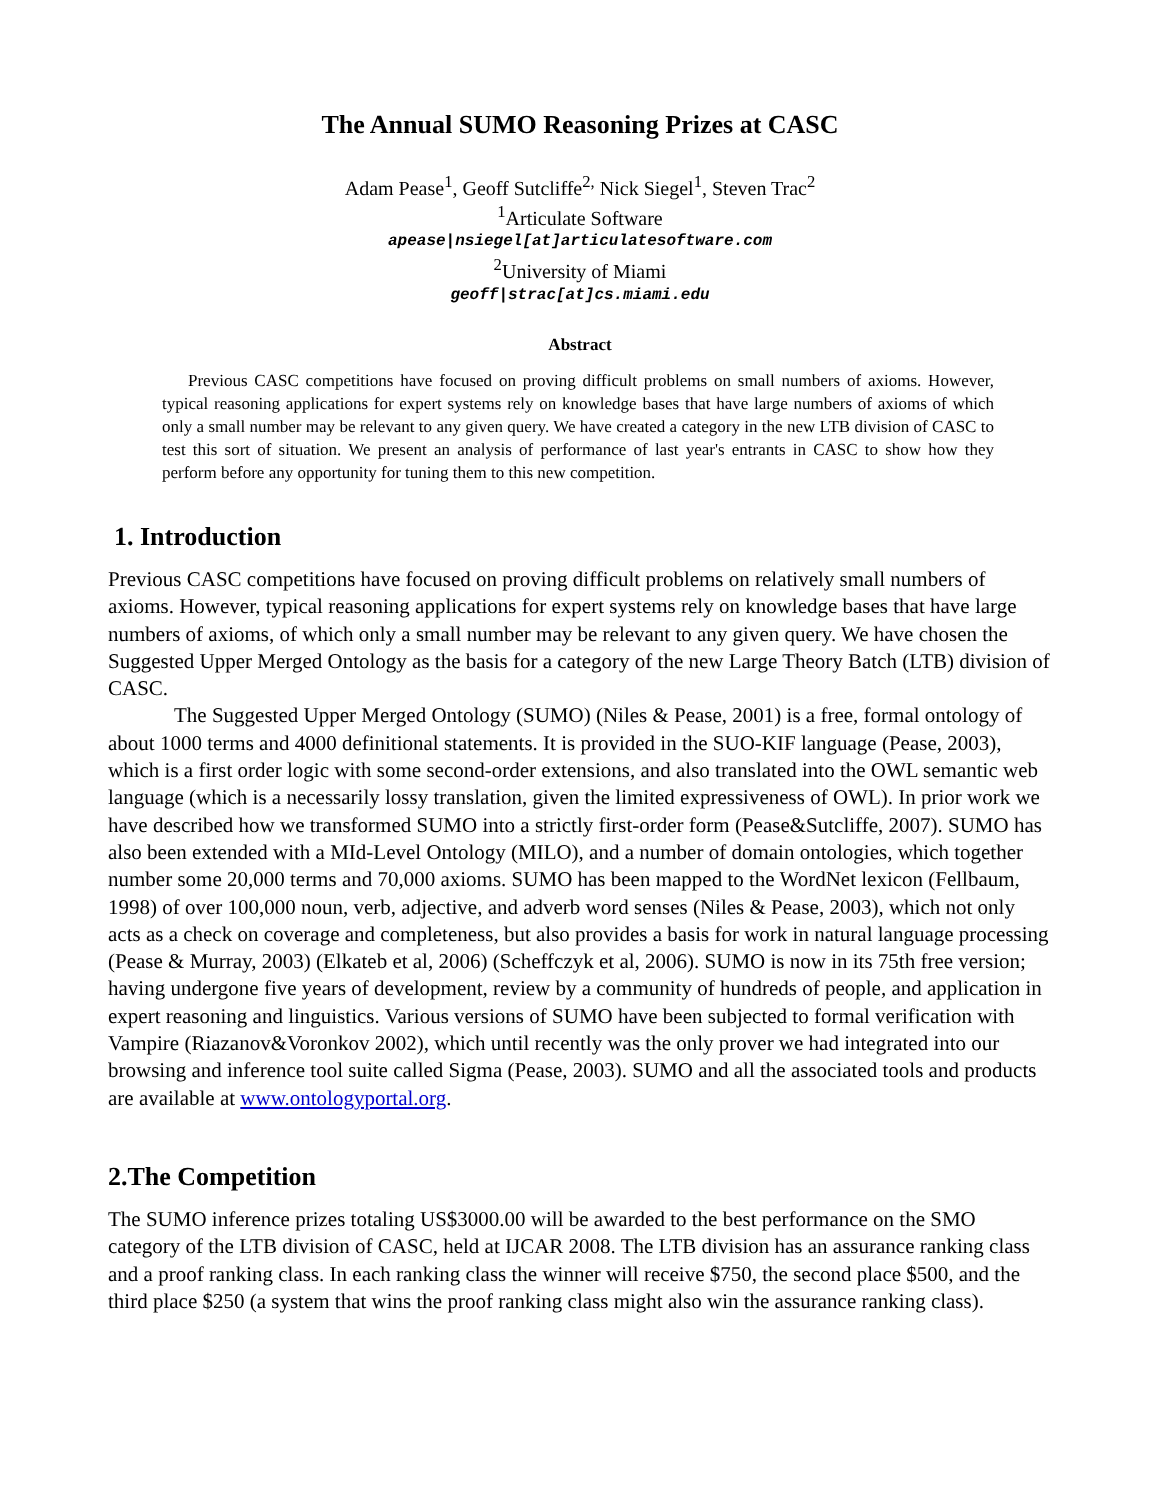The Annual SUMO Reasoning Prizes at CASC
Adam Pease<sup>1</sup>, Geoff Sutcliffe<sup>2,</sup> Nick Siegel<sup>1</sup>, Steven Trac<sup>2</sup>
<sup>1</sup> Articulate Software
apease|nsiegel[at]articulatesoftware.com
<sup>2</sup> University of Miami
geoff|strac[at]cs.miami.edu
Abstract
Previous CASC competitions have focused on proving difficult problems on small numbers of axioms. However, typical reasoning applications for expert systems rely on knowledge bases that have large numbers of axioms of which only a small number may be relevant to any given query. We have created a category in the new LTB division of CASC to test this sort of situation. We present an analysis of performance of last year's entrants in CASC to show how they perform before any opportunity for tuning them to this new competition.
1. Introduction
Previous CASC competitions have focused on proving difficult problems on relatively small numbers of axioms. However, typical reasoning applications for expert systems rely on knowledge bases that have large numbers of axioms, of which only a small number may be relevant to any given query. We have chosen the Suggested Upper Merged Ontology as the basis for a category of the new Large Theory Batch (LTB) division of CASC.
The Suggested Upper Merged Ontology (SUMO) (Niles & Pease, 2001) is a free, formal ontology of about 1000 terms and 4000 definitional statements. It is provided in the SUO-KIF language (Pease, 2003), which is a first order logic with some second-order extensions, and also translated into the OWL semantic web language (which is a necessarily lossy translation, given the limited expressiveness of OWL). In prior work we have described how we transformed SUMO into a strictly first-order form (Pease&Sutcliffe, 2007). SUMO has also been extended with a MId-Level Ontology (MILO), and a number of domain ontologies, which together number some 20,000 terms and 70,000 axioms. SUMO has been mapped to the WordNet lexicon (Fellbaum, 1998) of over 100,000 noun, verb, adjective, and adverb word senses (Niles & Pease, 2003), which not only acts as a check on coverage and completeness, but also provides a basis for work in natural language processing (Pease & Murray, 2003) (Elkateb et al, 2006) (Scheffczyk et al, 2006). SUMO is now in its 75th free version; having undergone five years of development, review by a community of hundreds of people, and application in expert reasoning and linguistics. Various versions of SUMO have been subjected to formal verification with Vampire (Riazanov&Voronkov 2002), which until recently was the only prover we had integrated into our browsing and inference tool suite called Sigma (Pease, 2003). SUMO and all the associated tools and products are available at www.ontologyportal.org.
2.The Competition
The SUMO inference prizes totaling US$3000.00 will be awarded to the best performance on the SMO category of the LTB division of CASC, held at IJCAR 2008. The LTB division has an assurance ranking class and a proof ranking class. In each ranking class the winner will receive $750, the second place $500, and the third place $250 (a system that wins the proof ranking class might also win the assurance ranking class).